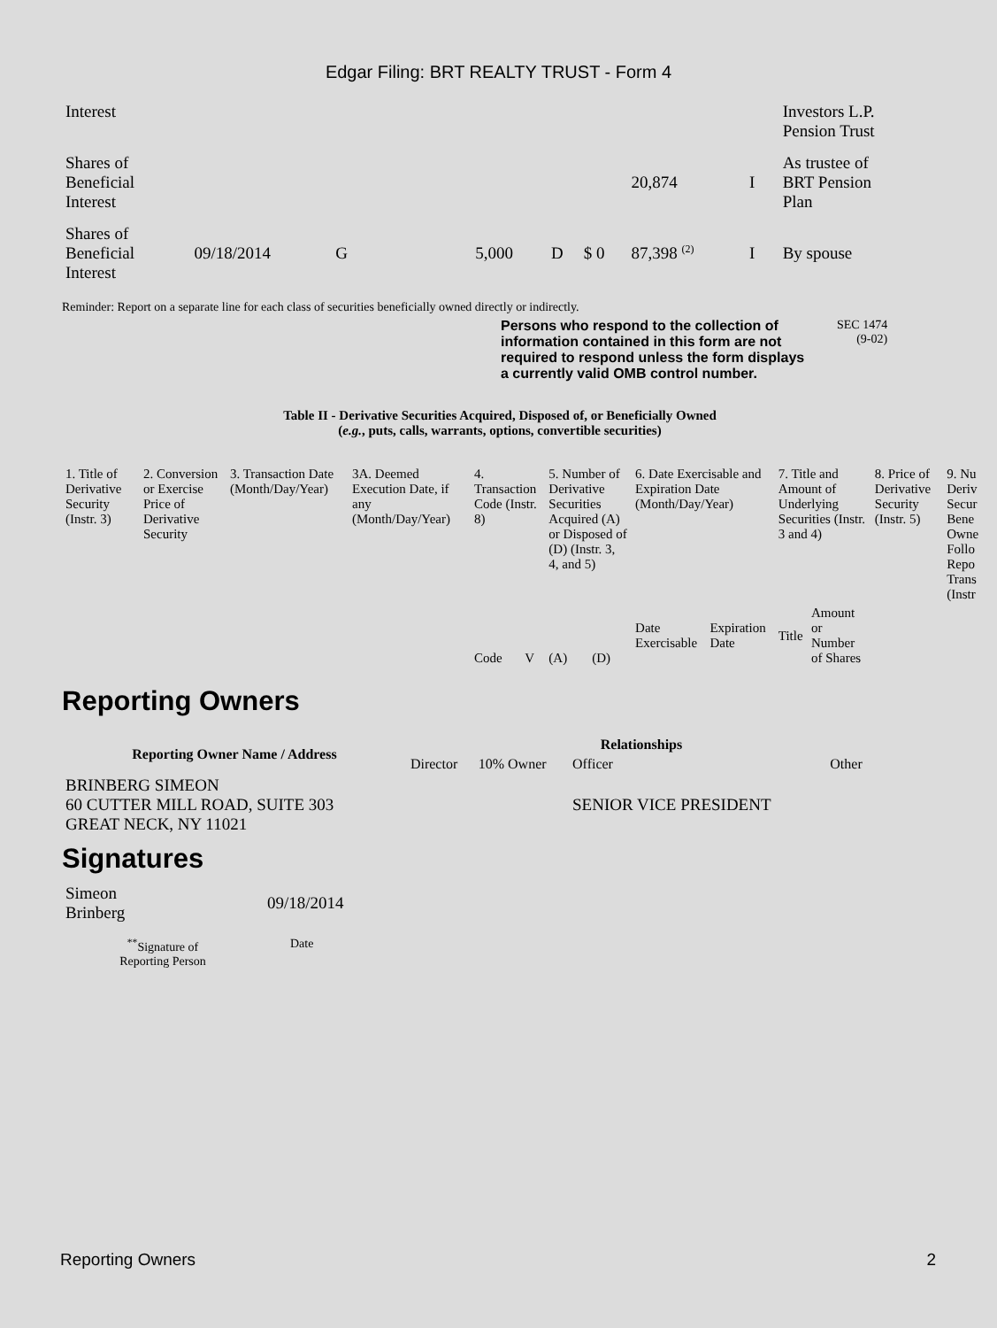Edgar Filing: BRT REALTY TRUST - Form 4
| Interest | | | | | | | | | Investors L.P. Pension Trust |
| Shares of Beneficial Interest | | | | | | 20,874 | I | | As trustee of BRT Pension Plan |
| Shares of Beneficial Interest | 09/18/2014 | G | 5,000 | D | $ 0 | 87,398 <sup>(2)</sup> | I | | By spouse |
Reminder: Report on a separate line for each class of securities beneficially owned directly or indirectly.
Persons who respond to the collection of information contained in this form are not required to respond unless the form displays a currently valid OMB control number.
SEC 1474
(9-02)
Table II - Derivative Securities Acquired, Disposed of, or Beneficially Owned
(e.g., puts, calls, warrants, options, convertible securities)
| 1. Title of Derivative Security (Instr. 3) | 2. Conversion or Exercise Price of Derivative Security | 3. Transaction Date (Month/Day/Year) | 3A. Deemed Execution Date, if any (Month/Day/Year) | 4. Transaction Code (Instr. 8) | | 5. Number of Derivative Securities Acquired (A) or Disposed of (D) (Instr. 3, 4, and 5) | | 6. Date Exercisable and Expiration Date (Month/Day/Year) | | 7. Title and Amount of Underlying Securities (Instr. 3 and 4) | | 8. Price of Derivative Security (Instr. 5) | 9. Nu Deriv Secur Bene Owne Follo Repo Trans (Instr |
| | | | | Code | V | (A) | (D) | Date Exercisable | Expiration Date | Title | Amount or Number of Shares | | |
Reporting Owners
| Reporting Owner Name / Address | Relationships | | | |
| --- | --- | --- | --- | --- |
| | Director | 10% Owner | Officer | Other |
| BRINBERG SIMEON 60 CUTTER MILL ROAD, SUITE 303 GREAT NECK, NY 11021 | | | SENIOR VICE PRESIDENT | |
Signatures
| Simeon Brinberg | 09/18/2014 |
| <sup>**</sup> Signature of Reporting Person | Date |
Reporting Owners 2